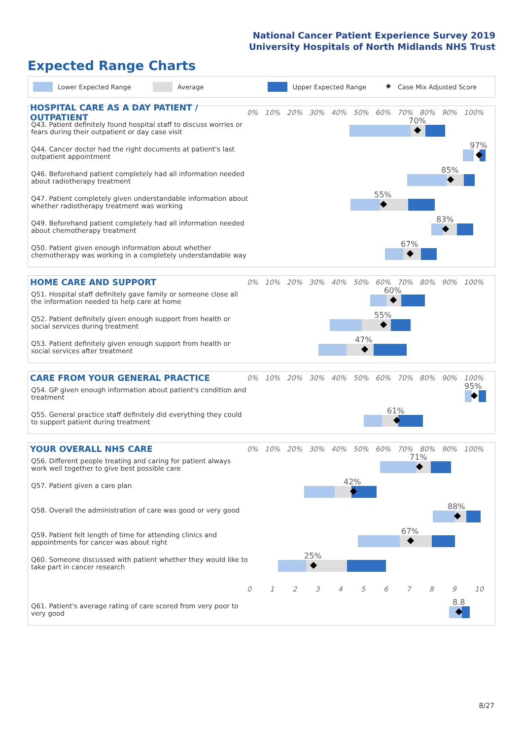National Cancer Patient Experience Survey 2019
University Hospitals of North Midlands NHS Trust
Expected Range Charts
Lower Expected Range Average Upper Expected Range ◆ Case Mix Adjusted Score
HOSPITAL CARE AS A DAY PATIENT / OUTPATIENT
0% 10% 20% 30% 40% 50% 60% 70% 80% 90% 100%
Q43. Patient definitely found hospital staff to discuss worries or fears during their outpatient or day case visit
70%
Q44. Cancer doctor had the right documents at patient's last outpatient appointment
97%
Q46. Beforehand patient completely had all information needed about radiotherapy treatment
85%
Q47. Patient completely given understandable information about whether radiotherapy treatment was working
55%
Q49. Beforehand patient completely had all information needed about chemotherapy treatment
83%
Q50. Patient given enough information about whether chemotherapy was working in a completely understandable way
67%
HOME CARE AND SUPPORT
0% 10% 20% 30% 40% 50% 60% 70% 80% 90% 100%
Q51. Hospital staff definitely gave family or someone close all the information needed to help care at home
60%
Q52. Patient definitely given enough support from health or social services during treatment
55%
Q53. Patient definitely given enough support from health or social services after treatment
47%
CARE FROM YOUR GENERAL PRACTICE
0% 10% 20% 30% 40% 50% 60% 70% 80% 90% 100%
Q54. GP given enough information about patient's condition and treatment
95%
Q55. General practice staff definitely did everything they could to support patient during treatment
61%
YOUR OVERALL NHS CARE
0% 10% 20% 30% 40% 50% 60% 70% 80% 90% 100%
Q56. Different people treating and caring for patient always work well together to give best possible care
71%
Q57. Patient given a care plan
42%
Q58. Overall the administration of care was good or very good
88%
Q59. Patient felt length of time for attending clinics and appointments for cancer was about right
67%
Q60. Someone discussed with patient whether they would like to take part in cancer research
25%
0123456789 10
Q61. Patient's average rating of care scored from very poor to very good
8.8
8/27